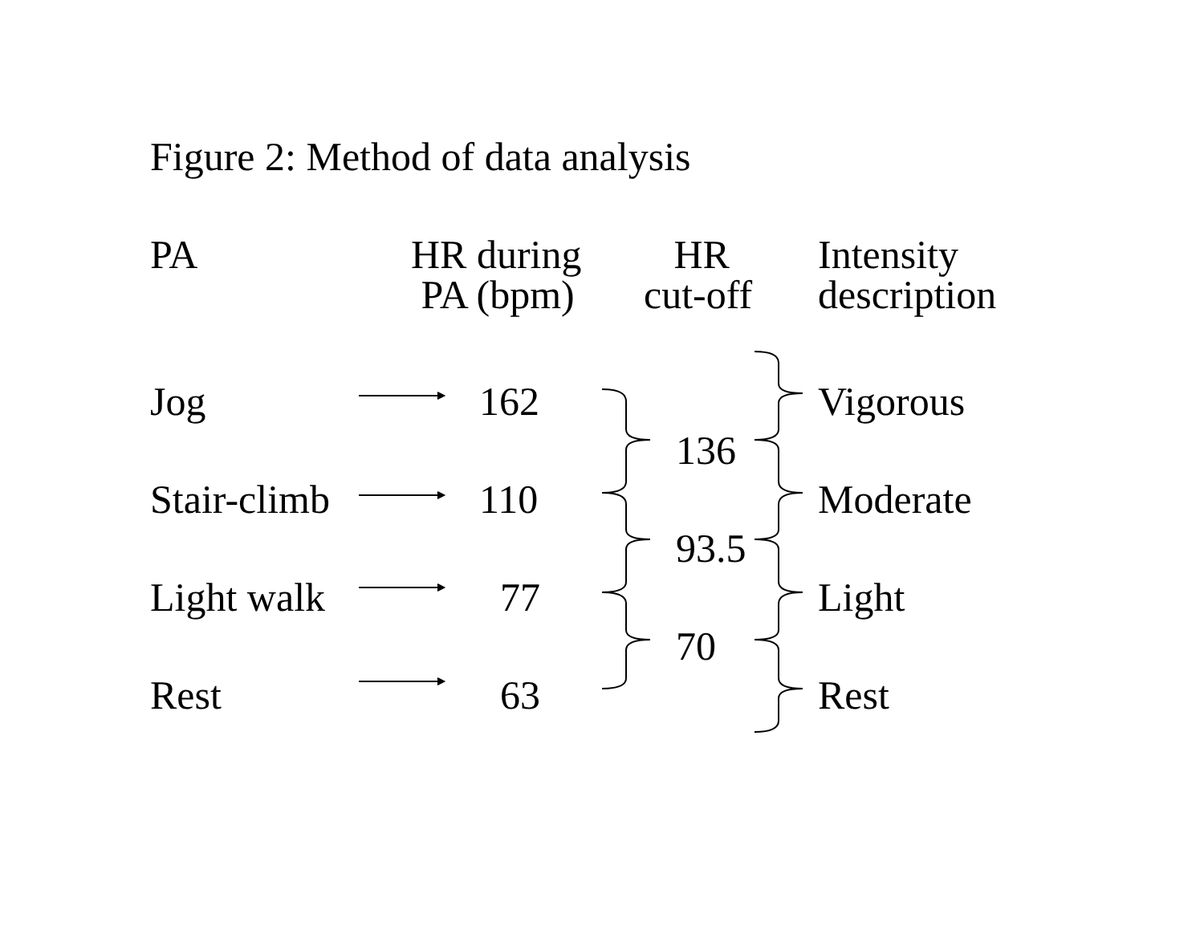Figure 2: Method of data analysis
PA
HR during
PA (bpm)
HR
cut-off
Intensity
description
Jog 162 Vigorous
136
Stair-climb 110 Moderate
93.5
Light walk 77 Light
70
Rest 63 Rest